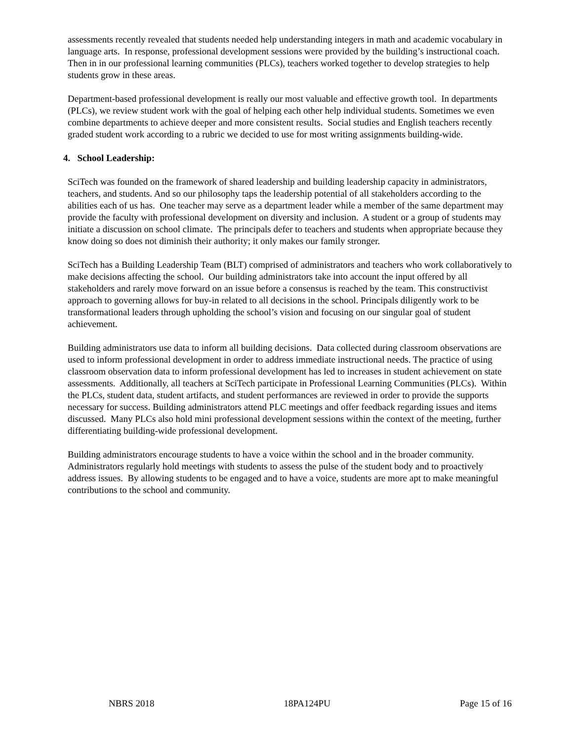assessments recently revealed that students needed help understanding integers in math and academic vocabulary in language arts. In response, professional development sessions were provided by the building’s instructional coach. Then in in our professional learning communities (PLCs), teachers worked together to develop strategies to help students grow in these areas.
Department-based professional development is really our most valuable and effective growth tool. In departments (PLCs), we review student work with the goal of helping each other help individual students. Sometimes we even combine departments to achieve deeper and more consistent results. Social studies and English teachers recently graded student work according to a rubric we decided to use for most writing assignments building-wide.
4. School Leadership:
SciTech was founded on the framework of shared leadership and building leadership capacity in administrators, teachers, and students. And so our philosophy taps the leadership potential of all stakeholders according to the abilities each of us has. One teacher may serve as a department leader while a member of the same department may provide the faculty with professional development on diversity and inclusion. A student or a group of students may initiate a discussion on school climate. The principals defer to teachers and students when appropriate because they know doing so does not diminish their authority; it only makes our family stronger.
SciTech has a Building Leadership Team (BLT) comprised of administrators and teachers who work collaboratively to make decisions affecting the school. Our building administrators take into account the input offered by all stakeholders and rarely move forward on an issue before a consensus is reached by the team. This constructivist approach to governing allows for buy-in related to all decisions in the school. Principals diligently work to be transformational leaders through upholding the school’s vision and focusing on our singular goal of student achievement.
Building administrators use data to inform all building decisions. Data collected during classroom observations are used to inform professional development in order to address immediate instructional needs. The practice of using classroom observation data to inform professional development has led to increases in student achievement on state assessments. Additionally, all teachers at SciTech participate in Professional Learning Communities (PLCs). Within the PLCs, student data, student artifacts, and student performances are reviewed in order to provide the supports necessary for success. Building administrators attend PLC meetings and offer feedback regarding issues and items discussed. Many PLCs also hold mini professional development sessions within the context of the meeting, further differentiating building-wide professional development.
Building administrators encourage students to have a voice within the school and in the broader community. Administrators regularly hold meetings with students to assess the pulse of the student body and to proactively address issues. By allowing students to be engaged and to have a voice, students are more apt to make meaningful contributions to the school and community.
NBRS 2018 18PA124PU Page 15 of 16